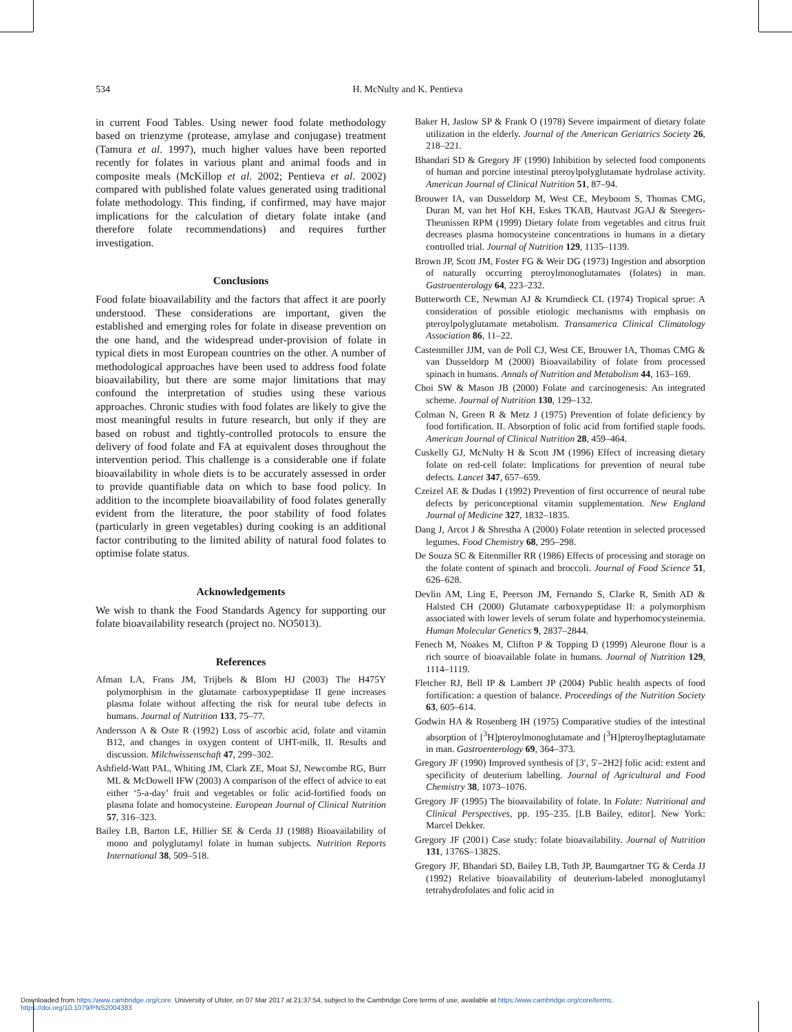534
H. McNulty and K. Pentieva
in current Food Tables. Using newer food folate methodology based on trienzyme (protease, amylase and conjugase) treatment (Tamura et al. 1997), much higher values have been reported recently for folates in various plant and animal foods and in composite meals (McKillop et al. 2002; Pentieva et al. 2002) compared with published folate values generated using traditional folate methodology. This finding, if confirmed, may have major implications for the calculation of dietary folate intake (and therefore folate recommendations) and requires further investigation.
Conclusions
Food folate bioavailability and the factors that affect it are poorly understood. These considerations are important, given the established and emerging roles for folate in disease prevention on the one hand, and the widespread under-provision of folate in typical diets in most European countries on the other. A number of methodological approaches have been used to address food folate bioavailability, but there are some major limitations that may confound the interpretation of studies using these various approaches. Chronic studies with food folates are likely to give the most meaningful results in future research, but only if they are based on robust and tightly-controlled protocols to ensure the delivery of food folate and FA at equivalent doses throughout the intervention period. This challenge is a considerable one if folate bioavailability in whole diets is to be accurately assessed in order to provide quantifiable data on which to base food policy. In addition to the incomplete bioavailability of food folates generally evident from the literature, the poor stability of food folates (particularly in green vegetables) during cooking is an additional factor contributing to the limited ability of natural food folates to optimise folate status.
Acknowledgements
We wish to thank the Food Standards Agency for supporting our folate bioavailability research (project no. NO5013).
References
Afman LA, Frans JM, Trijbels & Blom HJ (2003) The H475Y polymorphism in the glutamate carboxypeptidase II gene increases plasma folate without affecting the risk for neural tube defects in humans. Journal of Nutrition 133, 75–77.
Andersson A & Oste R (1992) Loss of ascorbic acid, folate and vitamin B12, and changes in oxygen content of UHT-milk, II. Results and discussion. Milchwissenschaft 47, 299–302.
Ashfield-Watt PAL, Whiting JM, Clark ZE, Moat SJ, Newcombe RG, Burr ML & McDowell IFW (2003) A comparison of the effect of advice to eat either ‘5-a-day’ fruit and vegetables or folic acid-fortified foods on plasma folate and homocysteine. European Journal of Clinical Nutrition 57, 316–323.
Bailey LB, Barton LE, Hillier SE & Cerda JJ (1988) Bioavailability of mono and polyglutamyl folate in human subjects. Nutrition Reports International 38, 509–518.
Baker H, Jaslow SP & Frank O (1978) Severe impairment of dietary folate utilization in the elderly. Journal of the American Geriatrics Society 26, 218–221.
Bhandari SD & Gregory JF (1990) Inhibition by selected food components of human and porcine intestinal pteroylpolyglutamate hydrolase activity. American Journal of Clinical Nutrition 51, 87–94.
Brouwer IA, van Dusseldorp M, West CE, Meyboom S, Thomas CMG, Duran M, van het Hof KH, Eskes TKAB, Hautvast JGAJ & Steegers-Theunissen RPM (1999) Dietary folate from vegetables and citrus fruit decreases plasma homocysteine concentrations in humans in a dietary controlled trial. Journal of Nutrition 129, 1135–1139.
Brown JP, Scott JM, Foster FG & Weir DG (1973) Ingestion and absorption of naturally occurring pteroylmonoglutamates (folates) in man. Gastroenterology 64, 223–232.
Butterworth CE, Newman AJ & Krumdieck CL (1974) Tropical sprue: A consideration of possible etiologic mechanisms with emphasis on pteroylpolyglutamate metabolism. Transamerica Clinical Climatology Association 86, 11–22.
Castenmiller JJM, van de Poll CJ, West CE, Brouwer IA, Thomas CMG & van Dusseldorp M (2000) Bioavailability of folate from processed spinach in humans. Annals of Nutrition and Metabolism 44, 163–169.
Choi SW & Mason JB (2000) Folate and carcinogenesis: An integrated scheme. Journal of Nutrition 130, 129–132.
Colman N, Green R & Metz J (1975) Prevention of folate deficiency by food fortification. II. Absorption of folic acid from fortified staple foods. American Journal of Clinical Nutrition 28, 459–464.
Cuskelly GJ, McNulty H & Scott JM (1996) Effect of increasing dietary folate on red-cell folate: Implications for prevention of neural tube defects. Lancet 347, 657–659.
Czeizel AE & Dudas I (1992) Prevention of first occurrence of neural tube defects by periconceptional vitamin supplementation. New England Journal of Medicine 327, 1832–1835.
Dang J, Arcot J & Shrestha A (2000) Folate retention in selected processed legumes. Food Chemistry 68, 295–298.
De Souza SC & Eitenmiller RR (1986) Effects of processing and storage on the folate content of spinach and broccoli. Journal of Food Science 51, 626–628.
Devlin AM, Ling E, Peerson JM, Fernando S, Clarke R, Smith AD & Halsted CH (2000) Glutamate carboxypeptidase II: a polymorphism associated with lower levels of serum folate and hyperhomocysteinemia. Human Molecular Genetics 9, 2837–2844.
Fenech M, Noakes M, Clifton P & Topping D (1999) Aleurone flour is a rich source of bioavailable folate in humans. Journal of Nutrition 129, 1114–1119.
Fletcher RJ, Bell IP & Lambert JP (2004) Public health aspects of food fortification: a question of balance. Proceedings of the Nutrition Society 63, 605–614.
Godwin HA & Rosenberg IH (1975) Comparative studies of the intestinal absorption of [<sup>3</sup>H]pteroylmonoglutamate and [<sup>3</sup>H]pteroylheptaglutamate in man. Gastroenterology 69, 364–373.
Gregory JF (1990) Improved synthesis of [3′, 5′–2H2] folic acid: extent and specificity of deuterium labelling. Journal of Agricultural and Food Chemistry 38, 1073–1076.
Gregory JF (1995) The bioavailability of folate. In Folate: Nutritional and Clinical Perspectives, pp. 195–235. [LB Bailey, editor]. New York: Marcel Dekker.
Gregory JF (2001) Case study: folate bioavailability. Journal of Nutrition 131, 1376S–1382S.
Gregory JF, Bhandari SD, Bailey LB, Toth JP, Baumgartner TG & Cerda JJ (1992) Relative bioavailability of deuterium-labeled monoglutamyl tetrahydrofolates and folic acid in
Downloaded from https:/www.cambridge.org/core. University of Ulster, on 07 Mar 2017 at 21:37:54, subject to the Cambridge Core terms of use, available at https:/www.cambridge.org/core/terms.
https://doi.org/10.1079/PNS2004383